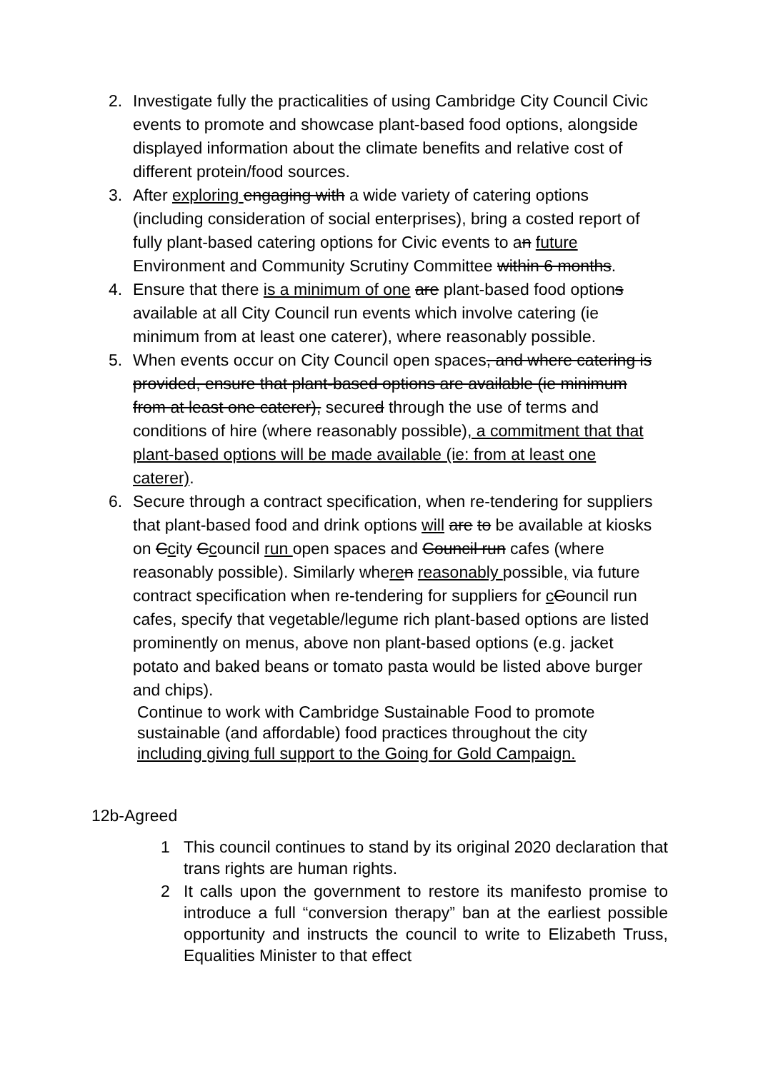2. Investigate fully the practicalities of using Cambridge City Council Civic events to promote and showcase plant-based food options, alongside displayed information about the climate benefits and relative cost of different protein/food sources.
3. After exploring engaging with a wide variety of catering options (including consideration of social enterprises), bring a costed report of fully plant-based catering options for Civic events to an future Environment and Community Scrutiny Committee within 6 months.
4. Ensure that there is a minimum of one are plant-based food options available at all City Council run events which involve catering (ie minimum from at least one caterer), where reasonably possible.
5. When events occur on City Council open spaces, and where catering is provided, ensure that plant-based options are available (ie minimum from at least one caterer), secured through the use of terms and conditions of hire (where reasonably possible), a commitment that that plant-based options will be made available (ie: from at least one caterer).
6. Secure through a contract specification, when re-tendering for suppliers that plant-based food and drink options will are to be available at kiosks on Ccity Ccouncil run open spaces and Council run cafes (where reasonably possible). Similarly where n reasonably possible, via future contract specification when re-tendering for suppliers for cCouncil run cafes, specify that vegetable/legume rich plant-based options are listed prominently on menus, above non plant-based options (e.g. jacket potato and baked beans or tomato pasta would be listed above burger and chips).
Continue to work with Cambridge Sustainable Food to promote sustainable (and affordable) food practices throughout the city including giving full support to the Going for Gold Campaign.
12b-Agreed
1 This council continues to stand by its original 2020 declaration that trans rights are human rights.
2 It calls upon the government to restore its manifesto promise to introduce a full “conversion therapy” ban at the earliest possible opportunity and instructs the council to write to Elizabeth Truss, Equalities Minister to that effect